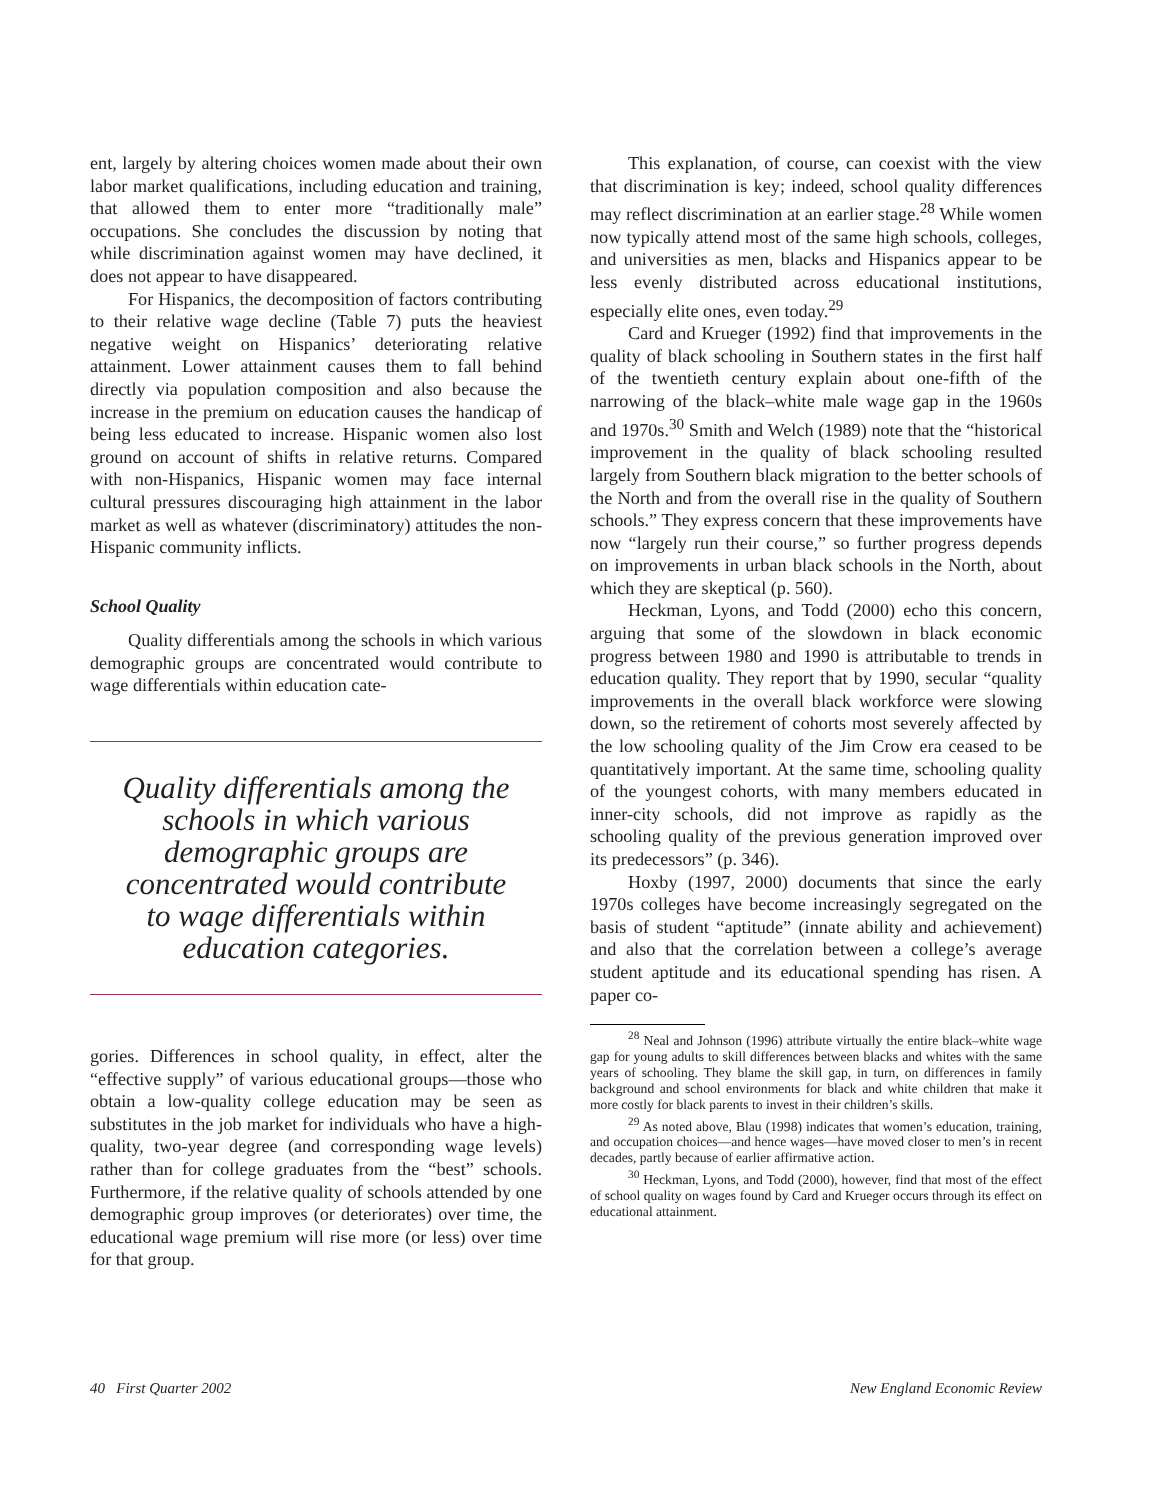ent, largely by altering choices women made about their own labor market qualifications, including education and training, that allowed them to enter more “traditionally male” occupations. She concludes the discussion by noting that while discrimination against women may have declined, it does not appear to have disappeared.
For Hispanics, the decomposition of factors contributing to their relative wage decline (Table 7) puts the heaviest negative weight on Hispanics’ deteriorating relative attainment. Lower attainment causes them to fall behind directly via population composition and also because the increase in the premium on education causes the handicap of being less educated to increase. Hispanic women also lost ground on account of shifts in relative returns. Compared with non-Hispanics, Hispanic women may face internal cultural pressures discouraging high attainment in the labor market as well as whatever (discriminatory) attitudes the non-Hispanic community inflicts.
School Quality
Quality differentials among the schools in which various demographic groups are concentrated would contribute to wage differentials within education cate-
Quality differentials among the schools in which various demographic groups are concentrated would contribute to wage differentials within education categories.
gories. Differences in school quality, in effect, alter the “effective supply” of various educational groups—those who obtain a low-quality college education may be seen as substitutes in the job market for individuals who have a high-quality, two-year degree (and corresponding wage levels) rather than for college graduates from the “best” schools. Furthermore, if the relative quality of schools attended by one demographic group improves (or deteriorates) over time, the educational wage premium will rise more (or less) over time for that group.
This explanation, of course, can coexist with the view that discrimination is key; indeed, school quality differences may reflect discrimination at an earlier stage.<sup>28</sup> While women now typically attend most of the same high schools, colleges, and universities as men, blacks and Hispanics appear to be less evenly distributed across educational institutions, especially elite ones, even today.<sup>29</sup>
Card and Krueger (1992) find that improvements in the quality of black schooling in Southern states in the first half of the twentieth century explain about one-fifth of the narrowing of the black–white male wage gap in the 1960s and 1970s.<sup>30</sup> Smith and Welch (1989) note that the “historical improvement in the quality of black schooling resulted largely from Southern black migration to the better schools of the North and from the overall rise in the quality of Southern schools.” They express concern that these improvements have now “largely run their course,” so further progress depends on improvements in urban black schools in the North, about which they are skeptical (p. 560).
Heckman, Lyons, and Todd (2000) echo this concern, arguing that some of the slowdown in black economic progress between 1980 and 1990 is attributable to trends in education quality. They report that by 1990, secular “quality improvements in the overall black workforce were slowing down, so the retirement of cohorts most severely affected by the low schooling quality of the Jim Crow era ceased to be quantitatively important. At the same time, schooling quality of the youngest cohorts, with many members educated in inner-city schools, did not improve as rapidly as the schooling quality of the previous generation improved over its predecessors” (p. 346).
Hoxby (1997, 2000) documents that since the early 1970s colleges have become increasingly segregated on the basis of student “aptitude” (innate ability and achievement) and also that the correlation between a college’s average student aptitude and its educational spending has risen. A paper co-
<sup>28</sup> Neal and Johnson (1996) attribute virtually the entire black–white wage gap for young adults to skill differences between blacks and whites with the same years of schooling. They blame the skill gap, in turn, on differences in family background and school environments for black and white children that make it more costly for black parents to invest in their children’s skills.
<sup>29</sup> As noted above, Blau (1998) indicates that women’s education, training, and occupation choices—and hence wages—have moved closer to men’s in recent decades, partly because of earlier affirmative action.
<sup>30</sup> Heckman, Lyons, and Todd (2000), however, find that most of the effect of school quality on wages found by Card and Krueger occurs through its effect on educational attainment.
40 First Quarter 2002 New England Economic Review